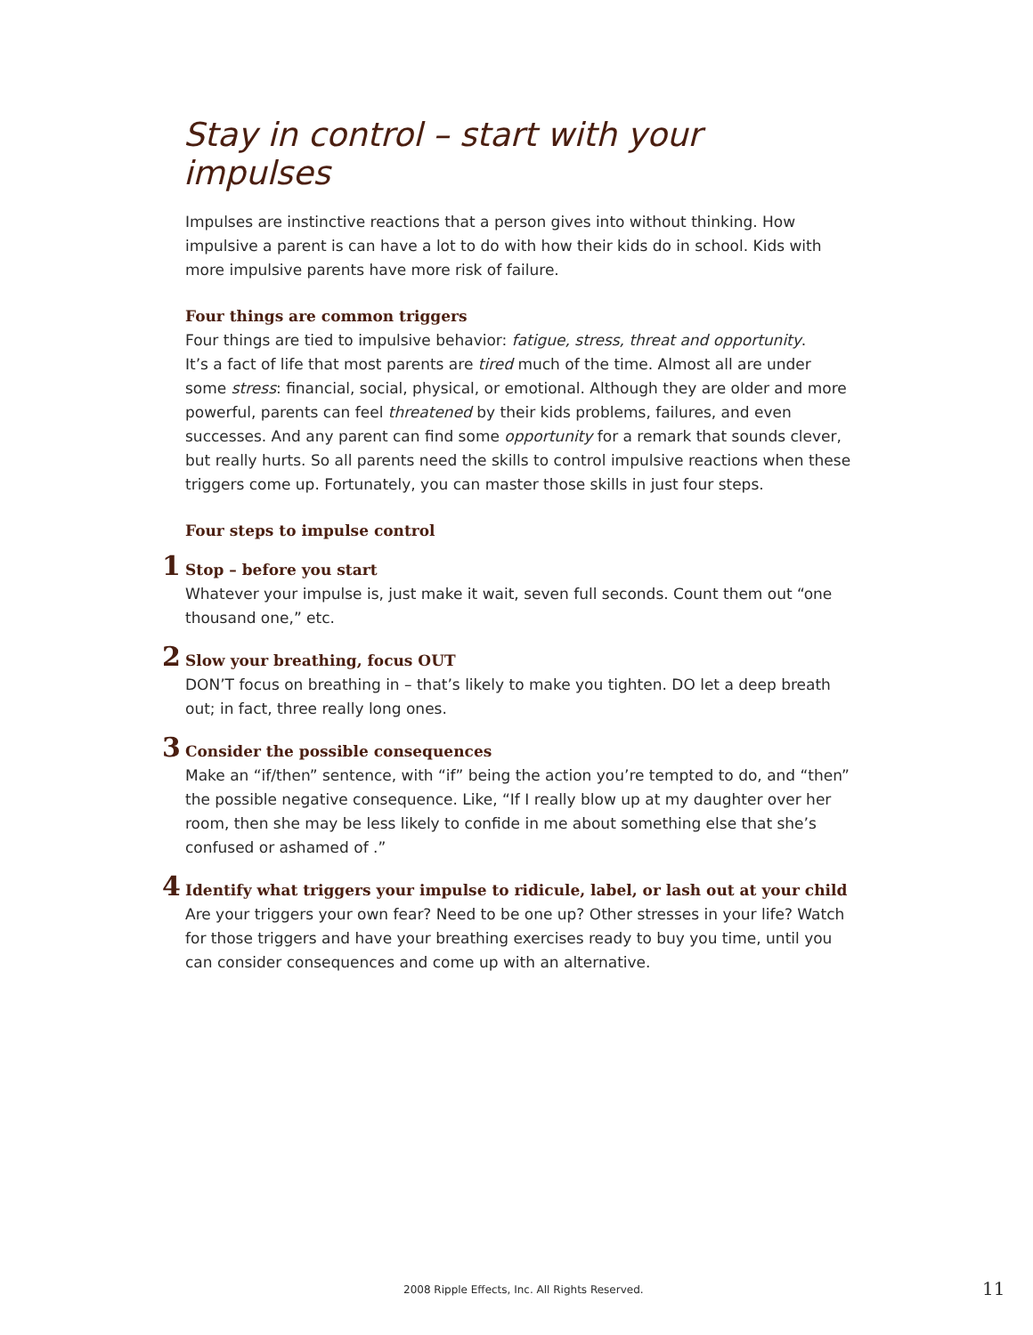Stay in control – start with your impulses
Impulses are instinctive reactions that a person gives into without thinking. How impulsive a parent is can have a lot to do with how their kids do in school. Kids with more impulsive parents have more risk of failure.
Four things are common triggers
Four things are tied to impulsive behavior: fatigue, stress, threat and opportunity.
It’s a fact of life that most parents are tired much of the time. Almost all are under some stress: financial, social, physical, or emotional. Although they are older and more powerful, parents can feel threatened by their kids problems, failures, and even successes. And any parent can find some opportunity for a remark that sounds clever, but really hurts. So all parents need the skills to control impulsive reactions when these triggers come up. Fortunately, you can master those skills in just four steps.
Four steps to impulse control
1
Stop – before you start
Whatever your impulse is, just make it wait, seven full seconds. Count them out “one thousand one,” etc.
2
Slow your breathing, focus OUT
DON’T focus on breathing in – that’s likely to make you tighten. DO let a deep breath out; in fact, three really long ones.
3
Consider the possible consequences
Make an “if/then” sentence, with “if” being the action you’re tempted to do, and “then” the possible negative consequence. Like, “If I really blow up at my daughter over her room, then she may be less likely to confide in me about something else that she’s confused or ashamed of .”
4
Identify what triggers your impulse to ridicule, label, or lash out at your child
Are your triggers your own fear? Need to be one up? Other stresses in your life? Watch for those triggers and have your breathing exercises ready to buy you time, until you can consider consequences and come up with an alternative.
2008 Ripple Effects, Inc. All Rights Reserved.
11